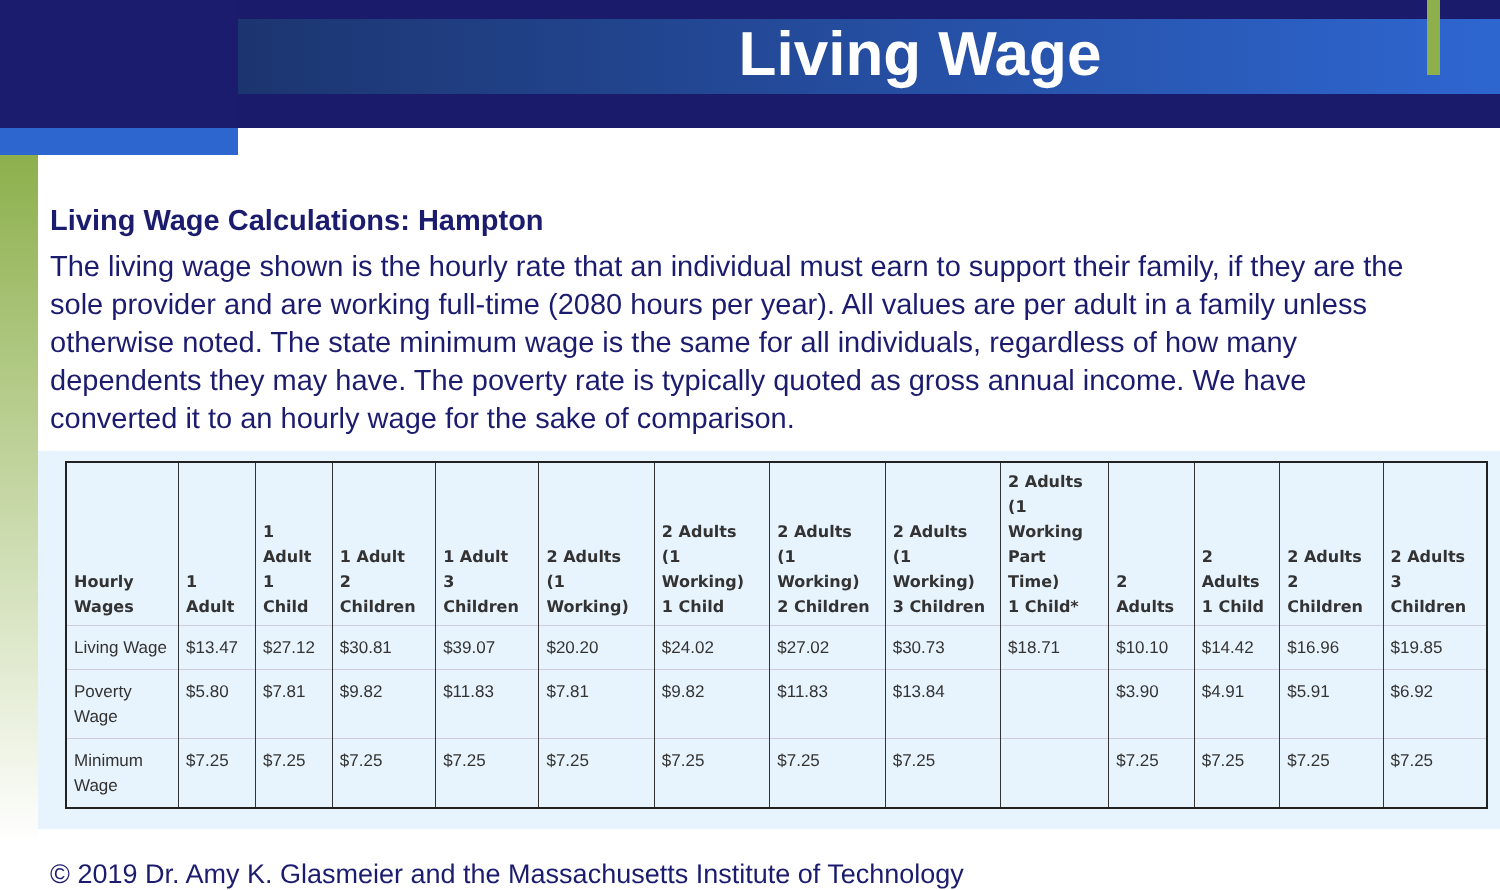Living Wage
Living Wage Calculations: Hampton
The living wage shown is the hourly rate that an individual must earn to support their family, if they are the sole provider and are working full-time (2080 hours per year). All values are per adult in a family unless otherwise noted. The state minimum wage is the same for all individuals, regardless of how many dependents they may have. The poverty rate is typically quoted as gross annual income. We have converted it to an hourly wage for the sake of comparison.
| Hourly Wages | 1 Adult | 1 Adult 1 Child | 1 Adult 2 Children | 1 Adult 3 Children | 2 Adults (1 Working) | 2 Adults (1 Working) 1 Child | 2 Adults (1 Working) 2 Children | 2 Adults (1 Working) 3 Children | 2 Adults (1 Working Part Time) 1 Child* | 2 Adults | 2 Adults 1 Child | 2 Adults 2 Children | 2 Adults 3 Children |
| --- | --- | --- | --- | --- | --- | --- | --- | --- | --- | --- | --- | --- | --- |
| Living Wage | $13.47 | $27.12 | $30.81 | $39.07 | $20.20 | $24.02 | $27.02 | $30.73 | $18.71 | $10.10 | $14.42 | $16.96 | $19.85 |
| Poverty Wage | $5.80 | $7.81 | $9.82 | $11.83 | $7.81 | $9.82 | $11.83 | $13.84 | | $3.90 | $4.91 | $5.91 | $6.92 |
| Minimum Wage | $7.25 | $7.25 | $7.25 | $7.25 | $7.25 | $7.25 | $7.25 | $7.25 | | $7.25 | $7.25 | $7.25 | $7.25 |
© 2019 Dr. Amy K. Glasmeier and the Massachusetts Institute of Technology